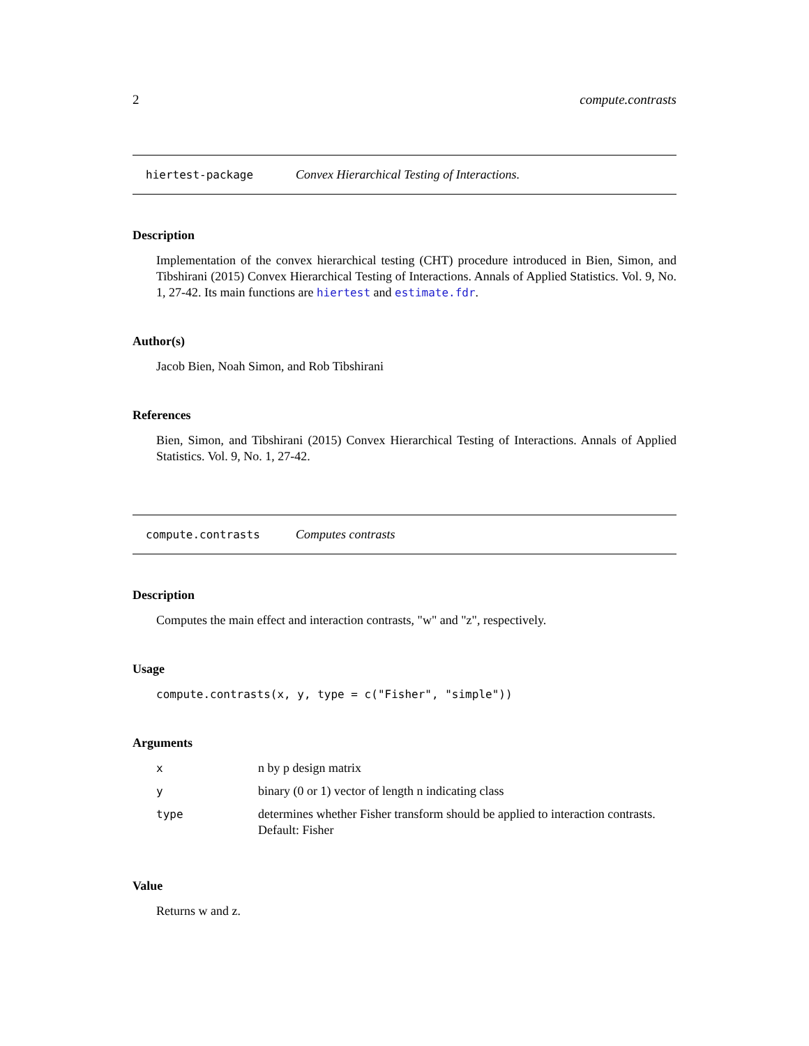2 compute.contrasts
hiertest-package Convex Hierarchical Testing of Interactions.
Description
Implementation of the convex hierarchical testing (CHT) procedure introduced in Bien, Simon, and Tibshirani (2015) Convex Hierarchical Testing of Interactions. Annals of Applied Statistics. Vol. 9, No. 1, 27-42. Its main functions are hiertest and estimate.fdr.
Author(s)
Jacob Bien, Noah Simon, and Rob Tibshirani
References
Bien, Simon, and Tibshirani (2015) Convex Hierarchical Testing of Interactions. Annals of Applied Statistics. Vol. 9, No. 1, 27-42.
compute.contrasts Computes contrasts
Description
Computes the main effect and interaction contrasts, "w" and "z", respectively.
Usage
compute.contrasts(x, y, type = c("Fisher", "simple"))
Arguments
| x | n by p design matrix |
| y | binary (0 or 1) vector of length n indicating class |
| type | determines whether Fisher transform should be applied to interaction contrasts. Default: Fisher |
Value
Returns w and z.